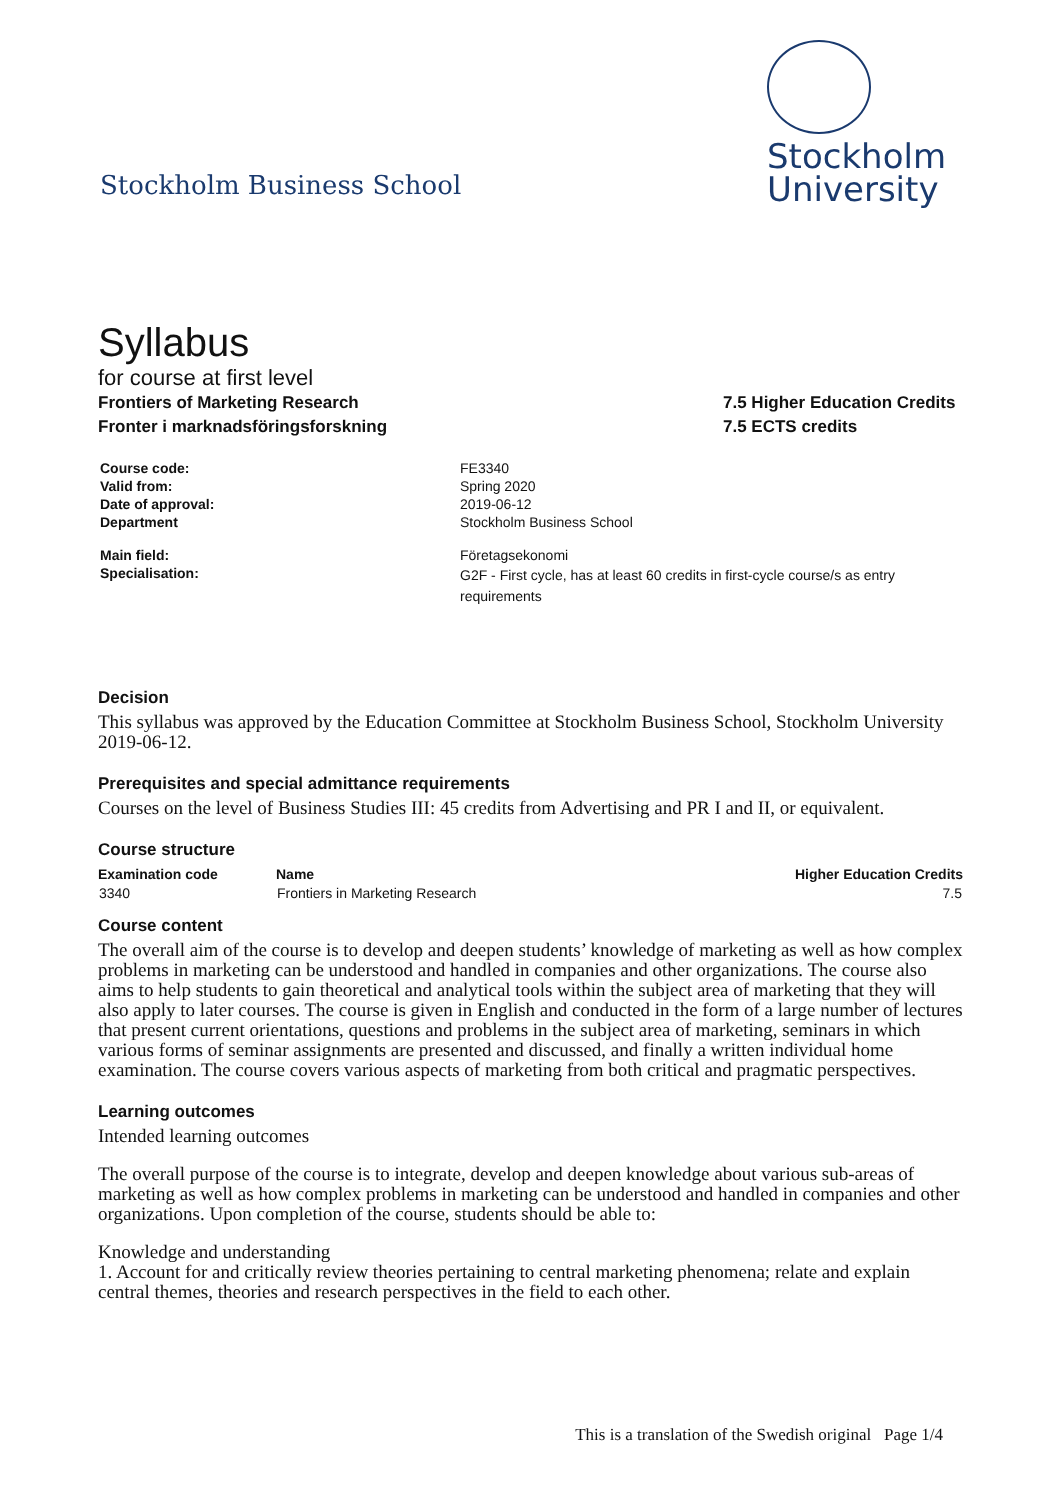Stockholm Business School
Stockholm
University
Syllabus
for course at first level
Frontiers of Marketing Research
Fronter i marknadsföringsforskning
7.5 Higher Education Credits
7.5 ECTS credits
| Course code: | FE3340 |
| Valid from: | Spring 2020 |
| Date of approval: | 2019-06-12 |
| Department | Stockholm Business School |
| Main field: | Företagsekonomi |
| Specialisation: | G2F - First cycle, has at least 60 credits in first-cycle course/s as entry requirements |
Decision
This syllabus was approved by the Education Committee at Stockholm Business School, Stockholm University
2019-06-12.
Prerequisites and special admittance requirements
Courses on the level of Business Studies III: 45 credits from Advertising and PR I and II, or equivalent.
Course structure
| Examination code | Name | Higher Education Credits |
| --- | --- | --- |
| 3340 | Frontiers in Marketing Research | 7.5 |
Course content
The overall aim of the course is to develop and deepen students’ knowledge of marketing as well as how complex problems in marketing can be understood and handled in companies and other organizations. The course also aims to help students to gain theoretical and analytical tools within the subject area of marketing that they will also apply to later courses. The course is given in English and conducted in the form of a large number of lectures that present current orientations, questions and problems in the subject area of marketing, seminars in which various forms of seminar assignments are presented and discussed, and finally a written individual home examination. The course covers various aspects of marketing from both critical and pragmatic perspectives.
Learning outcomes
Intended learning outcomes
The overall purpose of the course is to integrate, develop and deepen knowledge about various sub-areas of marketing as well as how complex problems in marketing can be understood and handled in companies and other organizations. Upon completion of the course, students should be able to:
Knowledge and understanding
1. Account for and critically review theories pertaining to central marketing phenomena; relate and explain central themes, theories and research perspectives in the field to each other.
This is a translation of the Swedish original Page 1/4